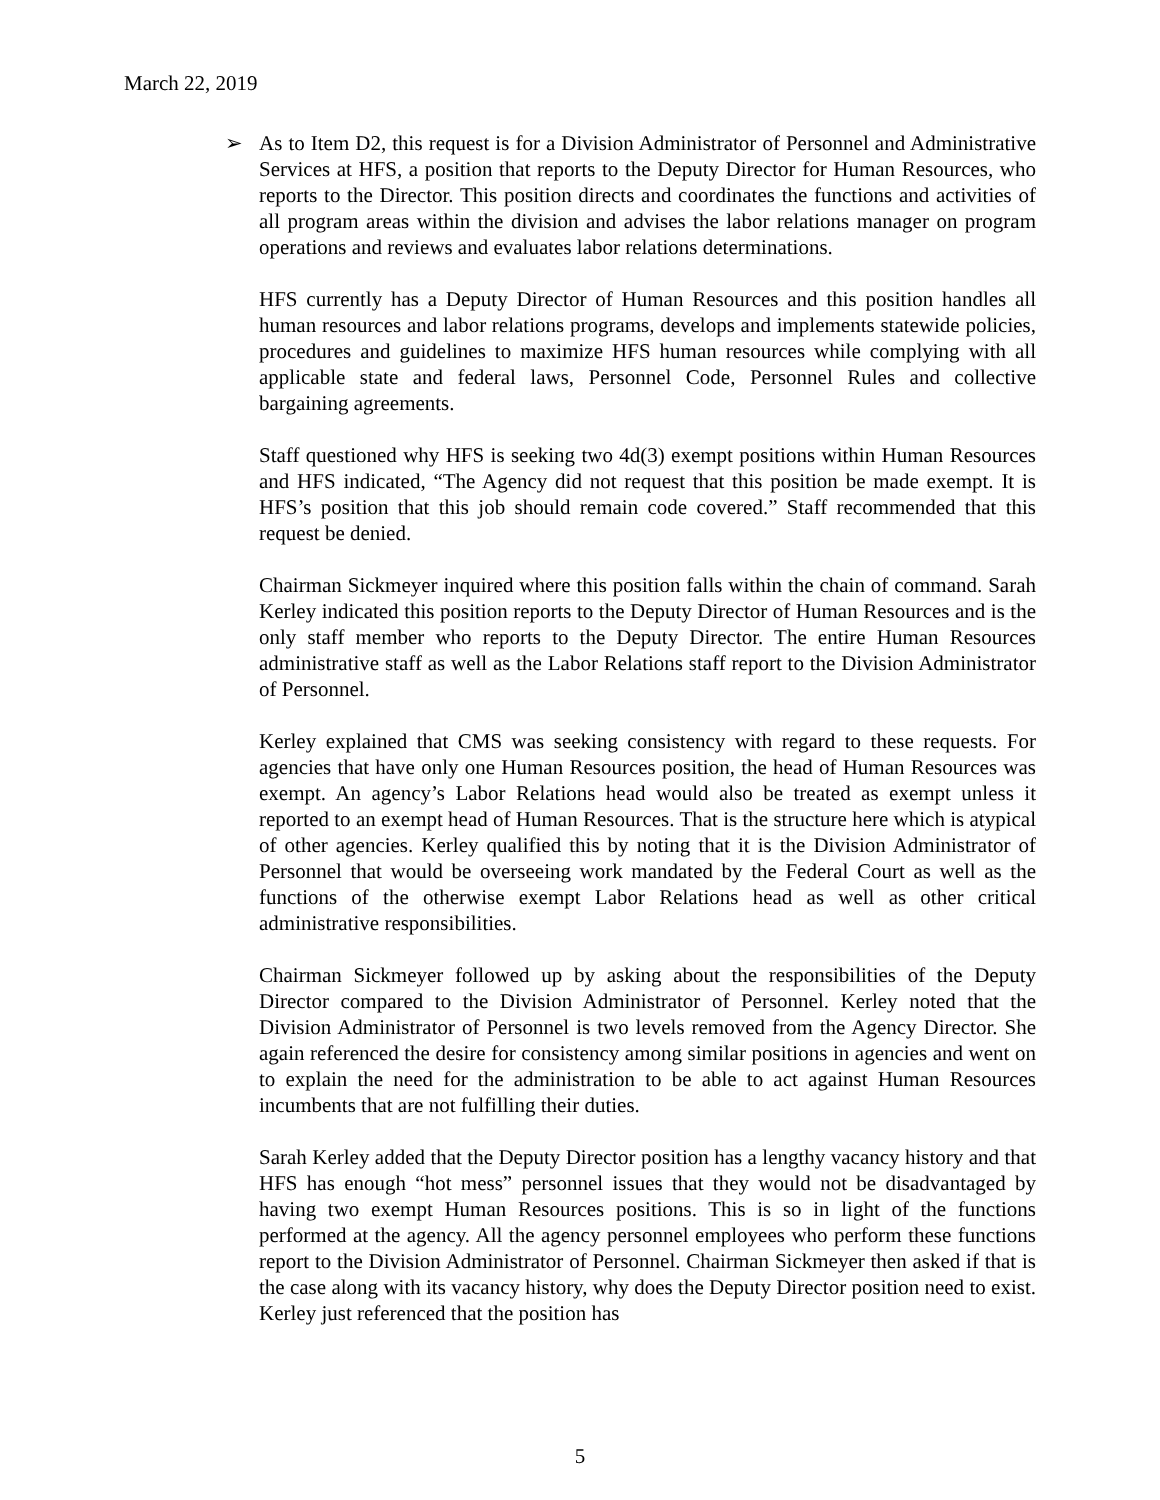March 22, 2019
➢ As to Item D2, this request is for a Division Administrator of Personnel and Administrative Services at HFS, a position that reports to the Deputy Director for Human Resources, who reports to the Director. This position directs and coordinates the functions and activities of all program areas within the division and advises the labor relations manager on program operations and reviews and evaluates labor relations determinations.
HFS currently has a Deputy Director of Human Resources and this position handles all human resources and labor relations programs, develops and implements statewide policies, procedures and guidelines to maximize HFS human resources while complying with all applicable state and federal laws, Personnel Code, Personnel Rules and collective bargaining agreements.
Staff questioned why HFS is seeking two 4d(3) exempt positions within Human Resources and HFS indicated, “The Agency did not request that this position be made exempt. It is HFS’s position that this job should remain code covered.” Staff recommended that this request be denied.
Chairman Sickmeyer inquired where this position falls within the chain of command. Sarah Kerley indicated this position reports to the Deputy Director of Human Resources and is the only staff member who reports to the Deputy Director. The entire Human Resources administrative staff as well as the Labor Relations staff report to the Division Administrator of Personnel.
Kerley explained that CMS was seeking consistency with regard to these requests. For agencies that have only one Human Resources position, the head of Human Resources was exempt. An agency’s Labor Relations head would also be treated as exempt unless it reported to an exempt head of Human Resources. That is the structure here which is atypical of other agencies. Kerley qualified this by noting that it is the Division Administrator of Personnel that would be overseeing work mandated by the Federal Court as well as the functions of the otherwise exempt Labor Relations head as well as other critical administrative responsibilities.
Chairman Sickmeyer followed up by asking about the responsibilities of the Deputy Director compared to the Division Administrator of Personnel. Kerley noted that the Division Administrator of Personnel is two levels removed from the Agency Director. She again referenced the desire for consistency among similar positions in agencies and went on to explain the need for the administration to be able to act against Human Resources incumbents that are not fulfilling their duties.
Sarah Kerley added that the Deputy Director position has a lengthy vacancy history and that HFS has enough “hot mess” personnel issues that they would not be disadvantaged by having two exempt Human Resources positions. This is so in light of the functions performed at the agency. All the agency personnel employees who perform these functions report to the Division Administrator of Personnel. Chairman Sickmeyer then asked if that is the case along with its vacancy history, why does the Deputy Director position need to exist. Kerley just referenced that the position has
5